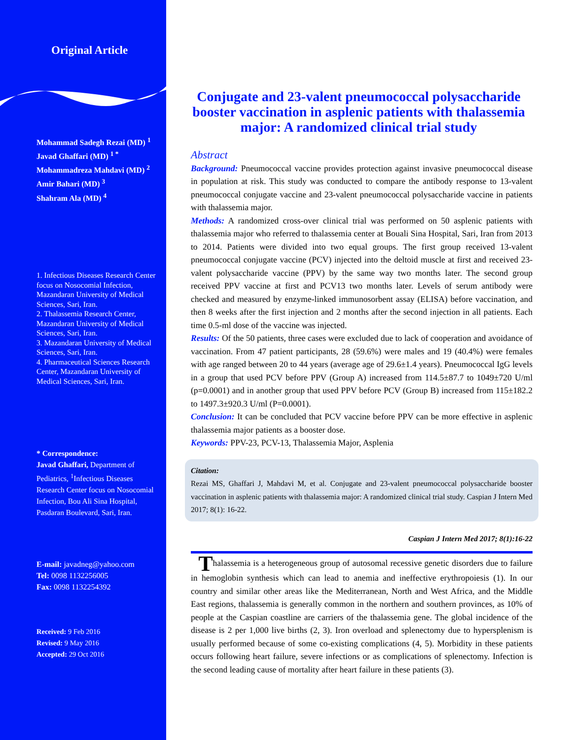Original Article
Mohammad Sadegh Rezai (MD) <sup>1</sup>
Javad Ghaffari (MD) <sup>1 *</sup>
Mohammadreza Mahdavi (MD) <sup>2</sup>
Amir Bahari (MD) <sup>3</sup>
Shahram Ala (MD) <sup>4</sup>
1. Infectious Diseases Research Center focus on Nosocomial Infection, Mazandaran University of Medical Sciences, Sari, Iran.
2. Thalassemia Research Center, Mazandaran University of Medical Sciences, Sari, Iran.
3. Mazandaran University of Medical Sciences, Sari, Iran.
4. Pharmaceutical Sciences Research Center, Mazandaran University of Medical Sciences, Sari, Iran.
* Correspondence:
Javad Ghaffari, Department of Pediatrics, <sup>1</sup>Infectious Diseases Research Center focus on Nosocomial Infection, Bou Ali Sina Hospital, Pasdaran Boulevard, Sari, Iran.
E-mail: javadneg@yahoo.com
Tel: 0098 1132256005
Fax: 0098 1132254392
Received: 9 Feb 2016
Revised: 9 May 2016
Accepted: 29 Oct 2016
Conjugate and 23-valent pneumococcal polysaccharide booster vaccination in asplenic patients with thalassemia major: A randomized clinical trial study
Abstract
Background: Pneumococcal vaccine provides protection against invasive pneumococcal disease in population at risk. This study was conducted to compare the antibody response to 13-valent pneumococcal conjugate vaccine and 23-valent pneumococcal polysaccharide vaccine in patients with thalassemia major.
Methods: A randomized cross-over clinical trial was performed on 50 asplenic patients with thalassemia major who referred to thalassemia center at Bouali Sina Hospital, Sari, Iran from 2013 to 2014. Patients were divided into two equal groups. The first group received 13-valent pneumococcal conjugate vaccine (PCV) injected into the deltoid muscle at first and received 23-valent polysaccharide vaccine (PPV) by the same way two months later. The second group received PPV vaccine at first and PCV13 two months later. Levels of serum antibody were checked and measured by enzyme-linked immunosorbent assay (ELISA) before vaccination, and then 8 weeks after the first injection and 2 months after the second injection in all patients. Each time 0.5-ml dose of the vaccine was injected.
Results: Of the 50 patients, three cases were excluded due to lack of cooperation and avoidance of vaccination. From 47 patient participants, 28 (59.6%) were males and 19 (40.4%) were females with age ranged between 20 to 44 years (average age of 29.6±1.4 years). Pneumococcal IgG levels in a group that used PCV before PPV (Group A) increased from 114.5±87.7 to 1049±720 U/ml (p=0.0001) and in another group that used PPV before PCV (Group B) increased from 115±182.2 to 1497.3±920.3 U/ml (P=0.0001).
Conclusion: It can be concluded that PCV vaccine before PPV can be more effective in asplenic thalassemia major patients as a booster dose.
Keywords: PPV-23, PCV-13, Thalassemia Major, Asplenia
Citation:
Rezai MS, Ghaffari J, Mahdavi M, et al. Conjugate and 23-valent pneumococcal polysaccharide booster vaccination in asplenic patients with thalassemia major: A randomized clinical trial study. Caspian J Intern Med 2017; 8(1): 16-22.
Caspian J Intern Med 2017; 8(1):16-22
Thalassemia is a heterogeneous group of autosomal recessive genetic disorders due to failure in hemoglobin synthesis which can lead to anemia and ineffective erythropoiesis (1). In our country and similar other areas like the Mediterranean, North and West Africa, and the Middle East regions, thalassemia is generally common in the northern and southern provinces, as 10% of people at the Caspian coastline are carriers of the thalassemia gene. The global incidence of the disease is 2 per 1,000 live births (2, 3). Iron overload and splenectomy due to hypersplenism is usually performed because of some co-existing complications (4, 5). Morbidity in these patients occurs following heart failure, severe infections or as complications of splenectomy. Infection is the second leading cause of mortality after heart failure in these patients (3).